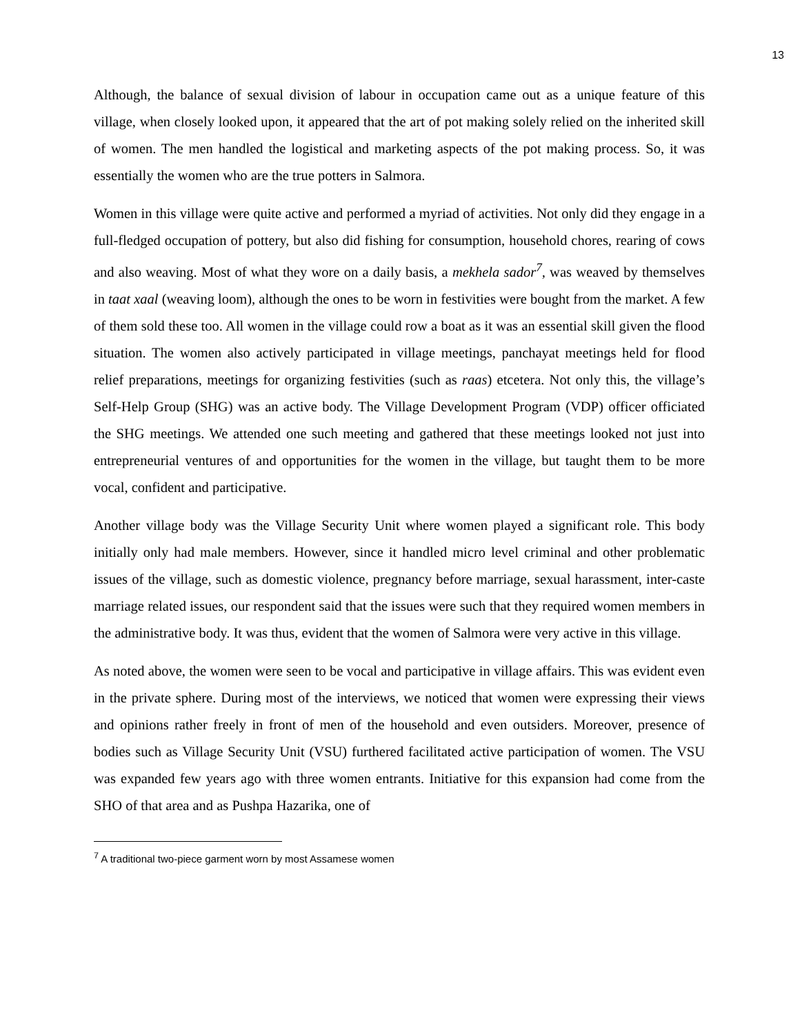13
Although, the balance of sexual division of labour in occupation came out as a unique feature of this village, when closely looked upon, it appeared that the art of pot making solely relied on the inherited skill of women. The men handled the logistical and marketing aspects of the pot making process. So, it was essentially the women who are the true potters in Salmora.
Women in this village were quite active and performed a myriad of activities. Not only did they engage in a full-fledged occupation of pottery, but also did fishing for consumption, household chores, rearing of cows and also weaving. Most of what they wore on a daily basis, a mekhela sador<sup>7</sup>, was weaved by themselves in taat xaal (weaving loom), although the ones to be worn in festivities were bought from the market. A few of them sold these too. All women in the village could row a boat as it was an essential skill given the flood situation. The women also actively participated in village meetings, panchayat meetings held for flood relief preparations, meetings for organizing festivities (such as raas) etcetera. Not only this, the village’s Self-Help Group (SHG) was an active body. The Village Development Program (VDP) officer officiated the SHG meetings. We attended one such meeting and gathered that these meetings looked not just into entrepreneurial ventures of and opportunities for the women in the village, but taught them to be more vocal, confident and participative.
Another village body was the Village Security Unit where women played a significant role. This body initially only had male members. However, since it handled micro level criminal and other problematic issues of the village, such as domestic violence, pregnancy before marriage, sexual harassment, inter-caste marriage related issues, our respondent said that the issues were such that they required women members in the administrative body. It was thus, evident that the women of Salmora were very active in this village.
As noted above, the women were seen to be vocal and participative in village affairs. This was evident even in the private sphere. During most of the interviews, we noticed that women were expressing their views and opinions rather freely in front of men of the household and even outsiders. Moreover, presence of bodies such as Village Security Unit (VSU) furthered facilitated active participation of women. The VSU was expanded few years ago with three women entrants. Initiative for this expansion had come from the SHO of that area and as Pushpa Hazarika, one of
<sup>7</sup> A traditional two-piece garment worn by most Assamese women